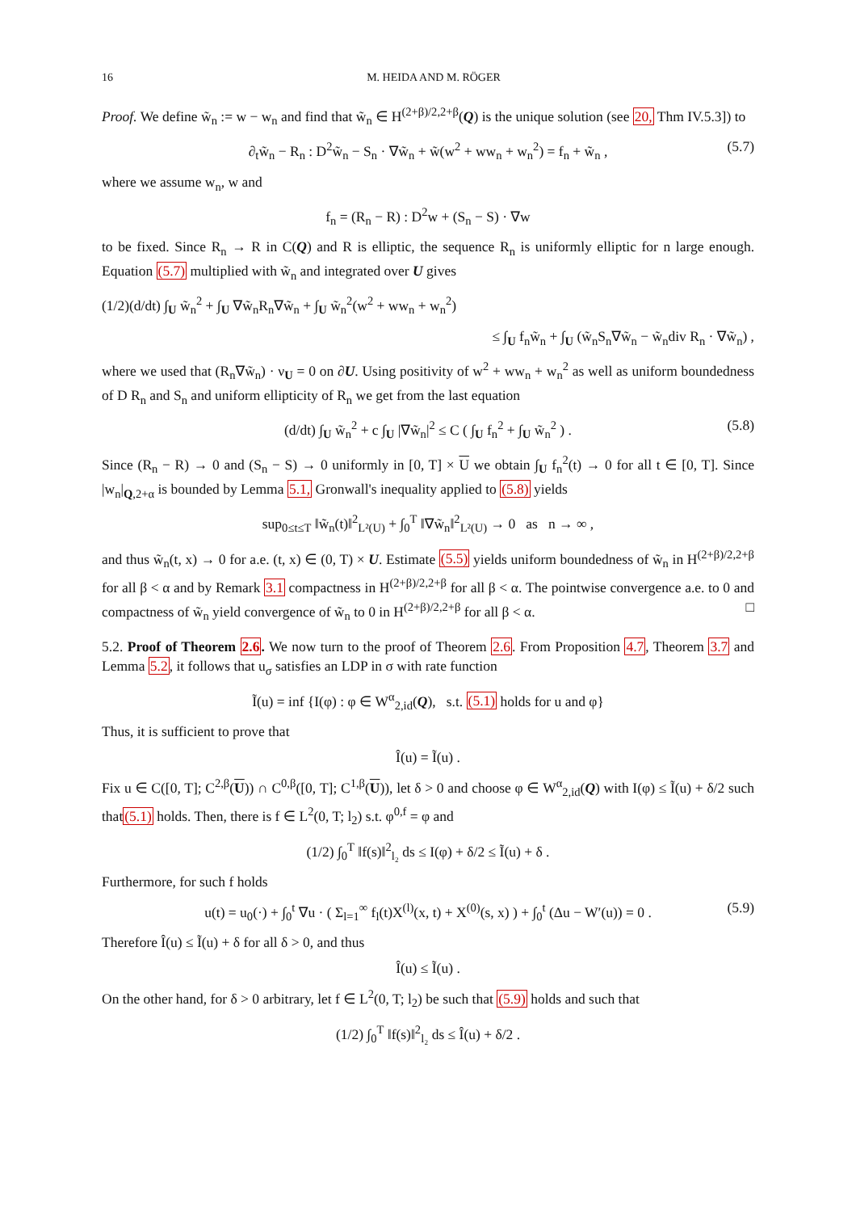16 M. HEIDA AND M. RÖGER
Proof. We define w̃<sub>n</sub> := w − w<sub>n</sub> and find that w̃<sub>n</sub> ∈ H<sup>(2+β)/2,2+β</sup>(Q) is the unique solution (see 20, Thm IV.5.3]) to
∂<sub>t</sub>w̃<sub>n</sub> − R<sub>n</sub> : D<sup>2</sup>w̃<sub>n</sub> − S<sub>n</sub> · ∇w̃<sub>n</sub> + w̃(w<sup>2</sup> + ww<sub>n</sub> + w<sub>n</sub><sup>2</sup>) = f<sub>n</sub> + w̃<sub>n</sub> , (5.7)
where we assume w<sub>n</sub>, w and
f<sub>n</sub> = (R<sub>n</sub> − R) : D<sup>2</sup>w + (S<sub>n</sub> − S) · ∇w
to be fixed. Since R<sub>n</sub> → R in C(Q) and R is elliptic, the sequence R<sub>n</sub> is uniformly elliptic for n large enough. Equation (5.7) multiplied with w̃<sub>n</sub> and integrated over U gives
(1/2)(d/dt) ∫<sub>U</sub> w̃<sub>n</sub><sup>2</sup> + ∫<sub>U</sub> ∇w̃<sub>n</sub>R<sub>n</sub>∇w̃<sub>n</sub> + ∫<sub>U</sub> w̃<sub>n</sub><sup>2</sup>(w<sup>2</sup> + ww<sub>n</sub> + w<sub>n</sub><sup>2</sup>)
≤ ∫<sub>U</sub> f<sub>n</sub>w̃<sub>n</sub> + ∫<sub>U</sub> (w̃<sub>n</sub>S<sub>n</sub>∇w̃<sub>n</sub> − w̃<sub>n</sub>div R<sub>n</sub> · ∇w̃<sub>n</sub>) ,
where we used that (R<sub>n</sub>∇w̃<sub>n</sub>) · ν<sub>U</sub> = 0 on ∂U. Using positivity of w<sup>2</sup> + ww<sub>n</sub> + w<sub>n</sub><sup>2</sup> as well as uniform boundedness of D R<sub>n</sub> and S<sub>n</sub> and uniform ellipticity of R<sub>n</sub> we get from the last equation
(d/dt) ∫<sub>U</sub> w̃<sub>n</sub><sup>2</sup> + c ∫<sub>U</sub> |∇w̃<sub>n</sub>|<sup>2</sup> ≤ C ( ∫<sub>U</sub> f<sub>n</sub><sup>2</sup> + ∫<sub>U</sub> w̃<sub>n</sub><sup>2</sup> ) . (5.8)
Since (R<sub>n</sub> − R) → 0 and (S<sub>n</sub> − S) → 0 uniformly in [0, T] × U we obtain ∫<sub>U</sub> f<sub>n</sub><sup>2</sup>(t) → 0 for all t ∈ [0, T]. Since |w<sub>n</sub>|<sub>Q,2+α</sub> is bounded by Lemma 5.1, Gronwall's inequality applied to (5.8) yields
sup<sub>0≤t≤T</sub> ‖w̃<sub>n</sub>(t)‖<sup>2</sup><sub>L²(U)</sub> + ∫<sub>0</sub><sup>T</sup> ‖∇w̃<sub>n</sub>‖<sup>2</sup><sub>L²(U)</sub> → 0 as n → ∞ ,
and thus w̃<sub>n</sub>(t, x) → 0 for a.e. (t, x) ∈ (0, T) × U. Estimate (5.5) yields uniform boundedness of w̃<sub>n</sub> in H<sup>(2+β)/2,2+β</sup> for all β < α and by Remark 3.1 compactness in H<sup>(2+β)/2,2+β</sup> for all β < α. The pointwise convergence a.e. to 0 and compactness of w̃<sub>n</sub> yield convergence of w̃<sub>n</sub> to 0 in H<sup>(2+β)/2,2+β</sup> for all β < α. □
5.2. Proof of Theorem 2.6. We now turn to the proof of Theorem 2.6. From Proposition 4.7, Theorem 3.7 and Lemma 5.2, it follows that u<sub>σ</sub> satisfies an LDP in σ with rate function
Ĩ(u) = inf {I(φ) : φ ∈ W<sup>α</sup><sub>2,id</sub>(Q), s.t. (5.1) holds for u and φ}
Thus, it is sufficient to prove that
Î(u) = Ĩ(u) .
Fix u ∈ C([0, T]; C<sup>2,β</sup>(U)) ∩ C<sup>0,β</sup>([0, T]; C<sup>1,β</sup>(U)), let δ > 0 and choose φ ∈ W<sup>α</sup><sub>2,id</sub>(Q) with I(φ) ≤ Ĩ(u) + δ/2 such that(5.1) holds. Then, there is f ∈ L<sup>2</sup>(0, T; l<sub>2</sub>) s.t. φ<sup>0,f</sup> = φ and
(1/2) ∫<sub>0</sub><sup>T</sup> ‖f(s)‖<sup>2</sup><sub>l₂</sub> ds ≤ I(φ) + δ/2 ≤ Ĩ(u) + δ .
Furthermore, for such f holds
u(t) = u<sub>0</sub>(·) + ∫<sub>0</sub><sup>t</sup> ∇u · ( Σ<sub>l=1</sub><sup>∞</sup> f<sub>l</sub>(t)X<sup>(l)</sup>(x, t) + X<sup>(0)</sup>(s, x) ) + ∫<sub>0</sub><sup>t</sup> (Δu − W′(u)) = 0 . (5.9)
Therefore Î(u) ≤ Ĩ(u) + δ for all δ > 0, and thus
Î(u) ≤ Ĩ(u) .
On the other hand, for δ > 0 arbitrary, let f ∈ L<sup>2</sup>(0, T; l<sub>2</sub>) be such that (5.9) holds and such that
(1/2) ∫<sub>0</sub><sup>T</sup> ‖f(s)‖<sup>2</sup><sub>l₂</sub> ds ≤ Î(u) + δ/2 .